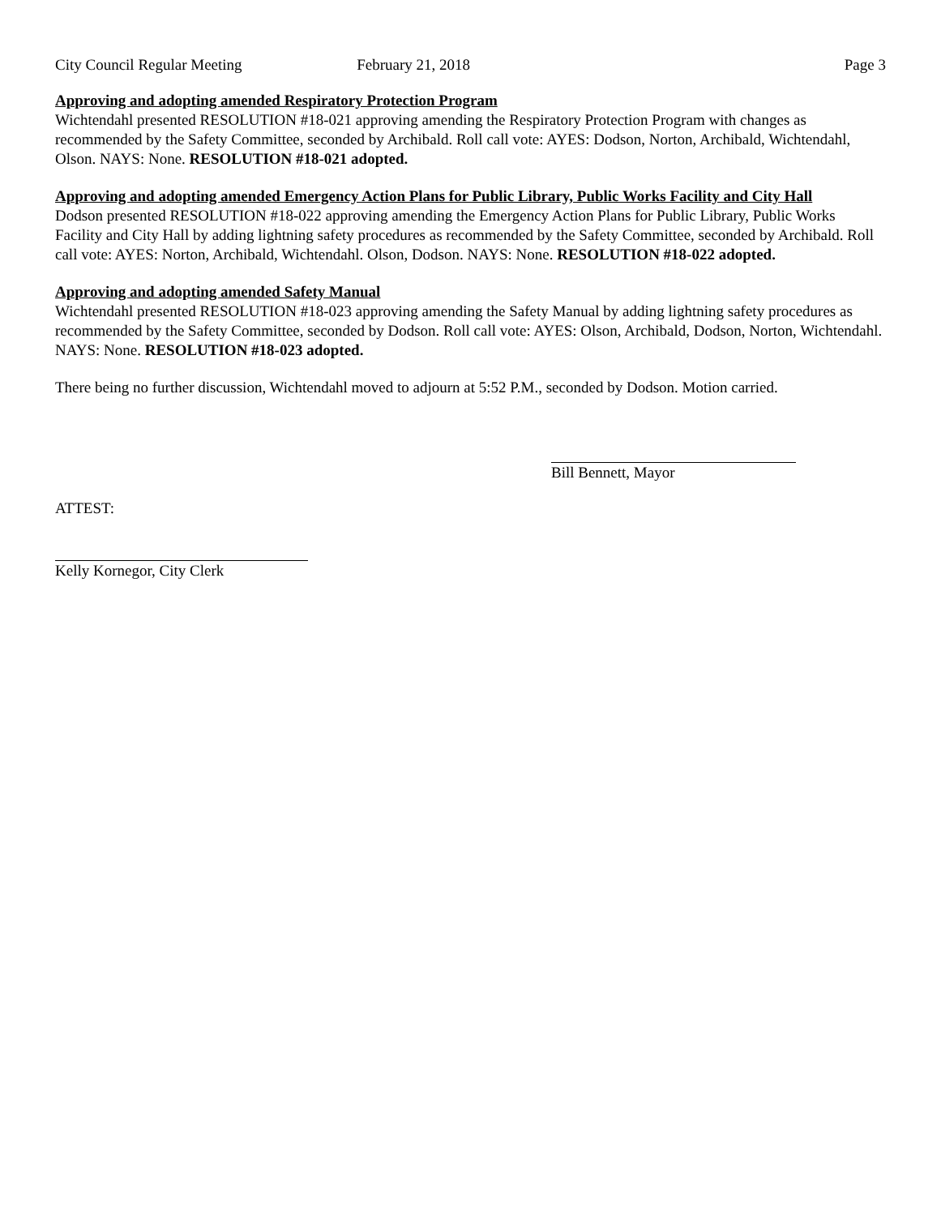City Council Regular Meeting February 21, 2018 Page 3
Approving and adopting amended Respiratory Protection Program
Wichtendahl presented RESOLUTION #18-021 approving amending the Respiratory Protection Program with changes as recommended by the Safety Committee, seconded by Archibald. Roll call vote: AYES: Dodson, Norton, Archibald, Wichtendahl, Olson. NAYS: None. RESOLUTION #18-021 adopted.
Approving and adopting amended Emergency Action Plans for Public Library, Public Works Facility and City Hall
Dodson presented RESOLUTION #18-022 approving amending the Emergency Action Plans for Public Library, Public Works Facility and City Hall by adding lightning safety procedures as recommended by the Safety Committee, seconded by Archibald. Roll call vote: AYES: Norton, Archibald, Wichtendahl. Olson, Dodson. NAYS: None. RESOLUTION #18-022 adopted.
Approving and adopting amended Safety Manual
Wichtendahl presented RESOLUTION #18-023 approving amending the Safety Manual by adding lightning safety procedures as recommended by the Safety Committee, seconded by Dodson. Roll call vote: AYES: Olson, Archibald, Dodson, Norton, Wichtendahl. NAYS: None. RESOLUTION #18-023 adopted.
There being no further discussion, Wichtendahl moved to adjourn at 5:52 P.M., seconded by Dodson. Motion carried.
Bill Bennett, Mayor
ATTEST:
Kelly Kornegor, City Clerk